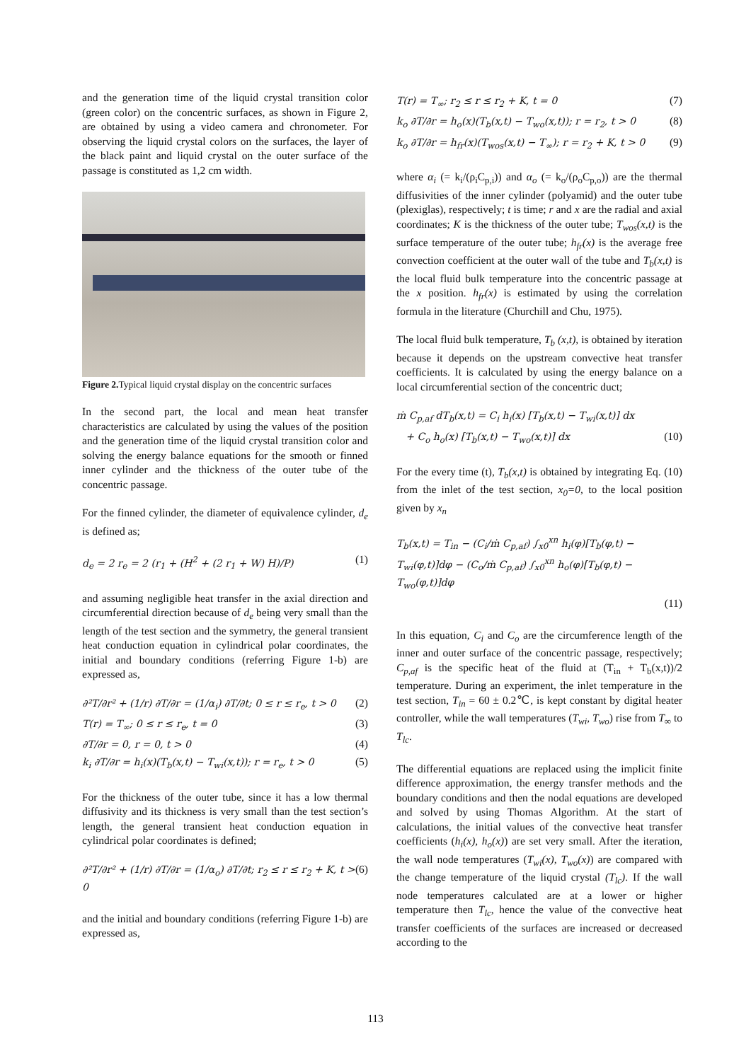and the generation time of the liquid crystal transition color (green color) on the concentric surfaces, as shown in Figure 2, are obtained by using a video camera and chronometer. For observing the liquid crystal colors on the surfaces, the layer of the black paint and liquid crystal on the outer surface of the passage is constituted as 1,2 cm width.
Figure 2. Typical liquid crystal display on the concentric surfaces
In the second part, the local and mean heat transfer characteristics are calculated by using the values of the position and the generation time of the liquid crystal transition color and solving the energy balance equations for the smooth or finned inner cylinder and the thickness of the outer tube of the concentric passage.
For the finned cylinder, the diameter of equivalence cylinder, d<sub>e</sub> is defined as;
d<sub>e</sub> = 2 r<sub>e</sub> = 2 (r<sub>1</sub> + (H<sup>2</sup> + (2 r<sub>1</sub> + W) H)/P) (1)
and assuming negligible heat transfer in the axial direction and circumferential direction because of d<sub>e</sub> being very small than the length of the test section and the symmetry, the general transient heat conduction equation in cylindrical polar coordinates, the initial and boundary conditions (referring Figure 1-b) are expressed as,
∂²T/∂r² + (1/r) ∂T/∂r = (1/α<sub>i</sub>) ∂T/∂t; 0 ≤ r ≤ r<sub>e</sub>, t > 0 (2)
T(r) = T<sub>∞</sub>; 0 ≤ r ≤ r<sub>e</sub>, t = 0 (3)
∂T/∂r = 0, r = 0, t > 0 (4)
k<sub>i</sub> ∂T/∂r = h<sub>i</sub>(x)(T<sub>b</sub>(x,t) − T<sub>wi</sub>(x,t)); r = r<sub>e</sub>, t > 0 (5)
For the thickness of the outer tube, since it has a low thermal diffusivity and its thickness is very small than the test section’s length, the general transient heat conduction equation in cylindrical polar coordinates is defined;
∂²T/∂r² + (1/r) ∂T/∂r = (1/α<sub>o</sub>) ∂T/∂t; r<sub>2</sub> ≤ r ≤ r<sub>2</sub> + K, t > 0 (6)
and the initial and boundary conditions (referring Figure 1-b) are expressed as,
T(r) = T<sub>∞</sub>; r<sub>2</sub> ≤ r ≤ r<sub>2</sub> + K, t = 0 (7)
k<sub>o</sub> ∂T/∂r = h<sub>o</sub>(x)(T<sub>b</sub>(x,t) − T<sub>wo</sub>(x,t)); r = r<sub>2</sub>, t > 0 (8)
k<sub>o</sub> ∂T/∂r = h<sub>fr</sub>(x)(T<sub>wos</sub>(x,t) − T<sub>∞</sub>); r = r<sub>2</sub> + K, t > 0 (9)
where α<sub>i</sub> (= k<sub>i</sub>/(ρ<sub>i</sub>C<sub>p,i</sub>)) and α<sub>o</sub> (= k<sub>o</sub>/(ρ<sub>o</sub>C<sub>p,o</sub>)) are the thermal diffusivities of the inner cylinder (polyamid) and the outer tube (plexiglas), respectively; t is time; r and x are the radial and axial coordinates; K is the thickness of the outer tube; T<sub>wos</sub>(x,t) is the surface temperature of the outer tube; h<sub>fr</sub>(x) is the average free convection coefficient at the outer wall of the tube and T<sub>b</sub>(x,t) is the local fluid bulk temperature into the concentric passage at the x position. h<sub>fr</sub>(x) is estimated by using the correlation formula in the literature (Churchill and Chu, 1975).
The local fluid bulk temperature, T<sub>b</sub> (x,t), is obtained by iteration because it depends on the upstream convective heat transfer coefficients. It is calculated by using the energy balance on a local circumferential section of the concentric duct;
ṁ C<sub>p,af</sub> dT<sub>b</sub>(x,t) = C<sub>i</sub> h<sub>i</sub>(x) [T<sub>b</sub>(x,t) − T<sub>wi</sub>(x,t)] dx
+ C<sub>o</sub> h<sub>o</sub>(x) [T<sub>b</sub>(x,t) − T<sub>wo</sub>(x,t)] dx (10)
For the every time (t), T<sub>b</sub>(x,t) is obtained by integrating Eq. (10) from the inlet of the test section, x<sub>0</sub>=0, to the local position given by x<sub>n</sub>
T<sub>b</sub>(x,t) = T<sub>in</sub> − (C<sub>i</sub>/ṁ C<sub>p,af</sub>) ∫<sub>x0</sub><sup>xn</sup> h<sub>i</sub>(φ)[T<sub>b</sub>(φ,t) − T<sub>wi</sub>(φ,t)]dφ − (C<sub>o</sub>/ṁ C<sub>p,af</sub>) ∫<sub>x0</sub><sup>xn</sup> h<sub>o</sub>(φ)[T<sub>b</sub>(φ,t) − T<sub>wo</sub>(φ,t)]dφ
(11)
In this equation, C<sub>i</sub> and C<sub>o</sub> are the circumference length of the inner and outer surface of the concentric passage, respectively; C<sub>p,af</sub> is the specific heat of the fluid at (T<sub>in</sub> + T<sub>b</sub>(x,t))/2 temperature. During an experiment, the inlet temperature in the test section, T<sub>in</sub> = 60 ± 0.2℃, is kept constant by digital heater controller, while the wall temperatures (T<sub>wi</sub>, T<sub>wo</sub>) rise from T<sub>∞</sub> to T<sub>lc</sub>.
The differential equations are replaced using the implicit finite difference approximation, the energy transfer methods and the boundary conditions and then the nodal equations are developed and solved by using Thomas Algorithm. At the start of calculations, the initial values of the convective heat transfer coefficients (h<sub>i</sub>(x), h<sub>o</sub>(x)) are set very small. After the iteration, the wall node temperatures (T<sub>wi</sub>(x), T<sub>wo</sub>(x)) are compared with the change temperature of the liquid crystal (T<sub>lc</sub>). If the wall node temperatures calculated are at a lower or higher temperature then T<sub>lc</sub>, hence the value of the convective heat transfer coefficients of the surfaces are increased or decreased according to the
113